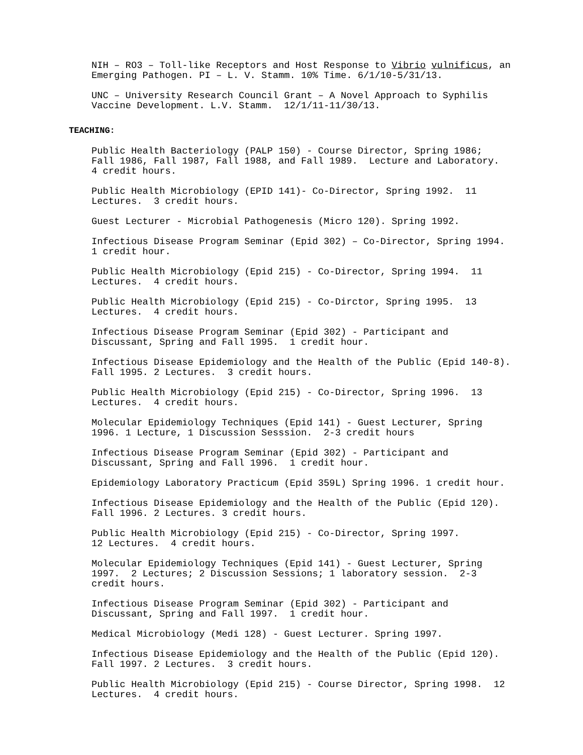NIH – RO3 – Toll-like Receptors and Host Response to Vibrio vulnificus, an Emerging Pathogen. PI – L. V. Stamm. 10% Time. 6/1/10-5/31/13.
UNC – University Research Council Grant – A Novel Approach to Syphilis Vaccine Development. L.V. Stamm. 12/1/11-11/30/13.
TEACHING:
Public Health Bacteriology (PALP 150) - Course Director, Spring 1986; Fall 1986, Fall 1987, Fall 1988, and Fall 1989. Lecture and Laboratory. 4 credit hours.
Public Health Microbiology (EPID 141)- Co-Director, Spring 1992. 11 Lectures. 3 credit hours.
Guest Lecturer - Microbial Pathogenesis (Micro 120). Spring 1992.
Infectious Disease Program Seminar (Epid 302) – Co-Director, Spring 1994. 1 credit hour.
Public Health Microbiology (Epid 215) - Co-Director, Spring 1994. 11 Lectures. 4 credit hours.
Public Health Microbiology (Epid 215) - Co-Dirctor, Spring 1995. 13 Lectures. 4 credit hours.
Infectious Disease Program Seminar (Epid 302) - Participant and Discussant, Spring and Fall 1995. 1 credit hour.
Infectious Disease Epidemiology and the Health of the Public (Epid 140-8). Fall 1995. 2 Lectures. 3 credit hours.
Public Health Microbiology (Epid 215) - Co-Director, Spring 1996. 13 Lectures. 4 credit hours.
Molecular Epidemiology Techniques (Epid 141) - Guest Lecturer, Spring 1996. 1 Lecture, 1 Discussion Sesssion. 2-3 credit hours
Infectious Disease Program Seminar (Epid 302) - Participant and Discussant, Spring and Fall 1996. 1 credit hour.
Epidemiology Laboratory Practicum (Epid 359L) Spring 1996. 1 credit hour.
Infectious Disease Epidemiology and the Health of the Public (Epid 120). Fall 1996. 2 Lectures. 3 credit hours.
Public Health Microbiology (Epid 215) - Co-Director, Spring 1997. 12 Lectures. 4 credit hours.
Molecular Epidemiology Techniques (Epid 141) - Guest Lecturer, Spring 1997. 2 Lectures; 2 Discussion Sessions; 1 laboratory session. 2-3 credit hours.
Infectious Disease Program Seminar (Epid 302) - Participant and Discussant, Spring and Fall 1997. 1 credit hour.
Medical Microbiology (Medi 128) - Guest Lecturer. Spring 1997.
Infectious Disease Epidemiology and the Health of the Public (Epid 120). Fall 1997. 2 Lectures. 3 credit hours.
Public Health Microbiology (Epid 215) - Course Director, Spring 1998. 12 Lectures. 4 credit hours.